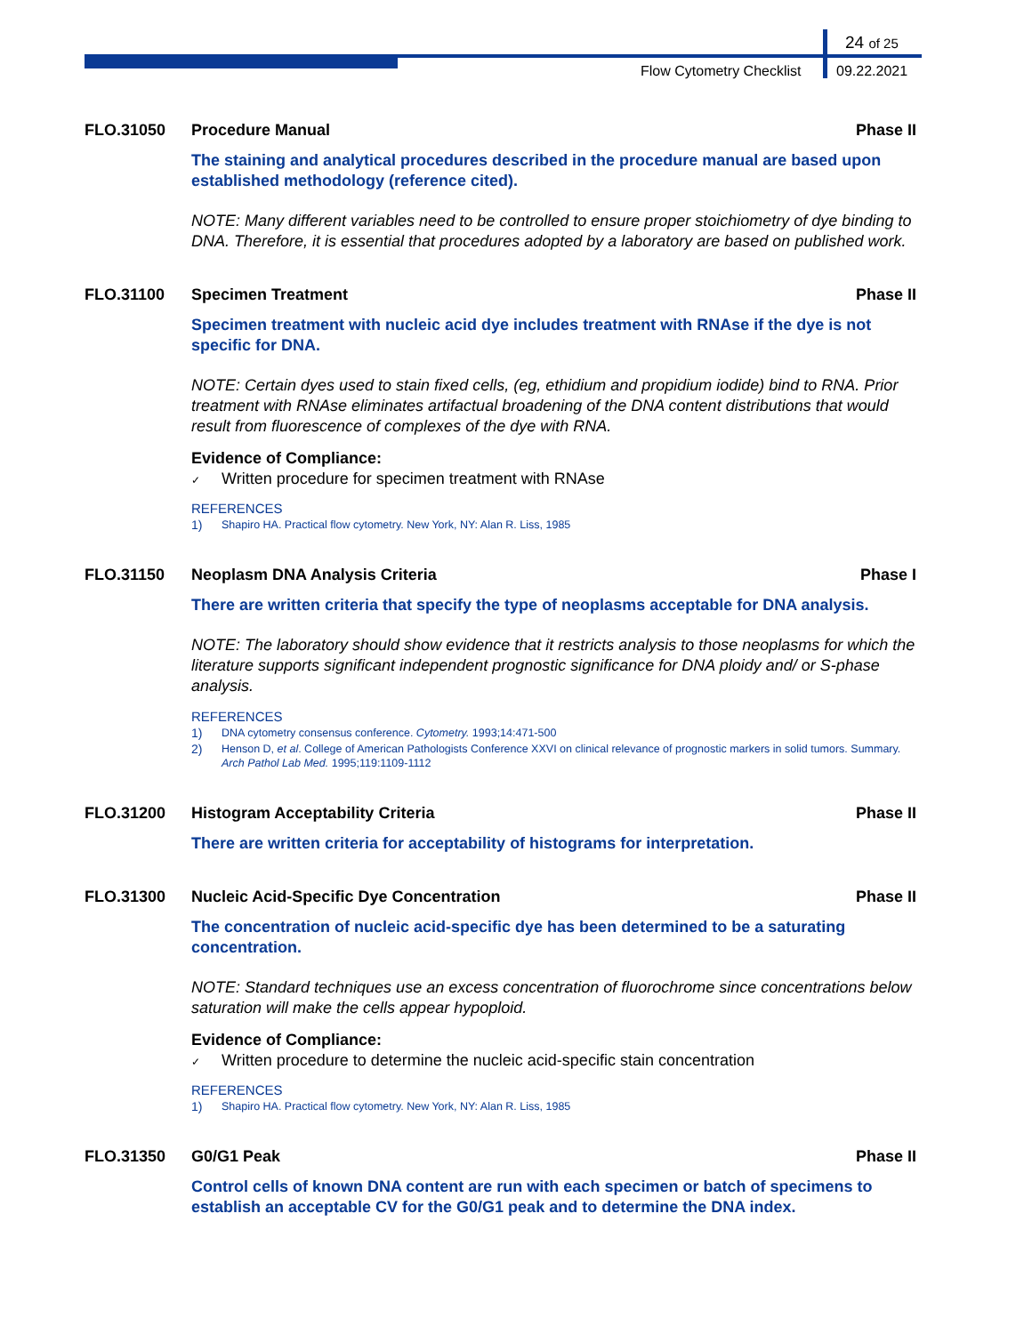24 of 25
Flow Cytometry Checklist 09.22.2021
FLO.31050 Procedure Manual Phase II
The staining and analytical procedures described in the procedure manual are based upon established methodology (reference cited).
NOTE: Many different variables need to be controlled to ensure proper stoichiometry of dye binding to DNA. Therefore, it is essential that procedures adopted by a laboratory are based on published work.
FLO.31100 Specimen Treatment Phase II
Specimen treatment with nucleic acid dye includes treatment with RNAse if the dye is not specific for DNA.
NOTE: Certain dyes used to stain fixed cells, (eg, ethidium and propidium iodide) bind to RNA. Prior treatment with RNAse eliminates artifactual broadening of the DNA content distributions that would result from fluorescence of complexes of the dye with RNA.
Evidence of Compliance:
✓ Written procedure for specimen treatment with RNAse
REFERENCES
1) Shapiro HA. Practical flow cytometry. New York, NY: Alan R. Liss, 1985
FLO.31150 Neoplasm DNA Analysis Criteria Phase I
There are written criteria that specify the type of neoplasms acceptable for DNA analysis.
NOTE: The laboratory should show evidence that it restricts analysis to those neoplasms for which the literature supports significant independent prognostic significance for DNA ploidy and/ or S-phase analysis.
REFERENCES
1) DNA cytometry consensus conference. Cytometry. 1993;14:471-500
2) Henson D, et al. College of American Pathologists Conference XXVI on clinical relevance of prognostic markers in solid tumors. Summary. Arch Pathol Lab Med. 1995;119:1109-1112
FLO.31200 Histogram Acceptability Criteria Phase II
There are written criteria for acceptability of histograms for interpretation.
FLO.31300 Nucleic Acid-Specific Dye Concentration Phase II
The concentration of nucleic acid-specific dye has been determined to be a saturating concentration.
NOTE: Standard techniques use an excess concentration of fluorochrome since concentrations below saturation will make the cells appear hypoploid.
Evidence of Compliance:
✓ Written procedure to determine the nucleic acid-specific stain concentration
REFERENCES
1) Shapiro HA. Practical flow cytometry. New York, NY: Alan R. Liss, 1985
FLO.31350 G0/G1 Peak Phase II
Control cells of known DNA content are run with each specimen or batch of specimens to establish an acceptable CV for the G0/G1 peak and to determine the DNA index.